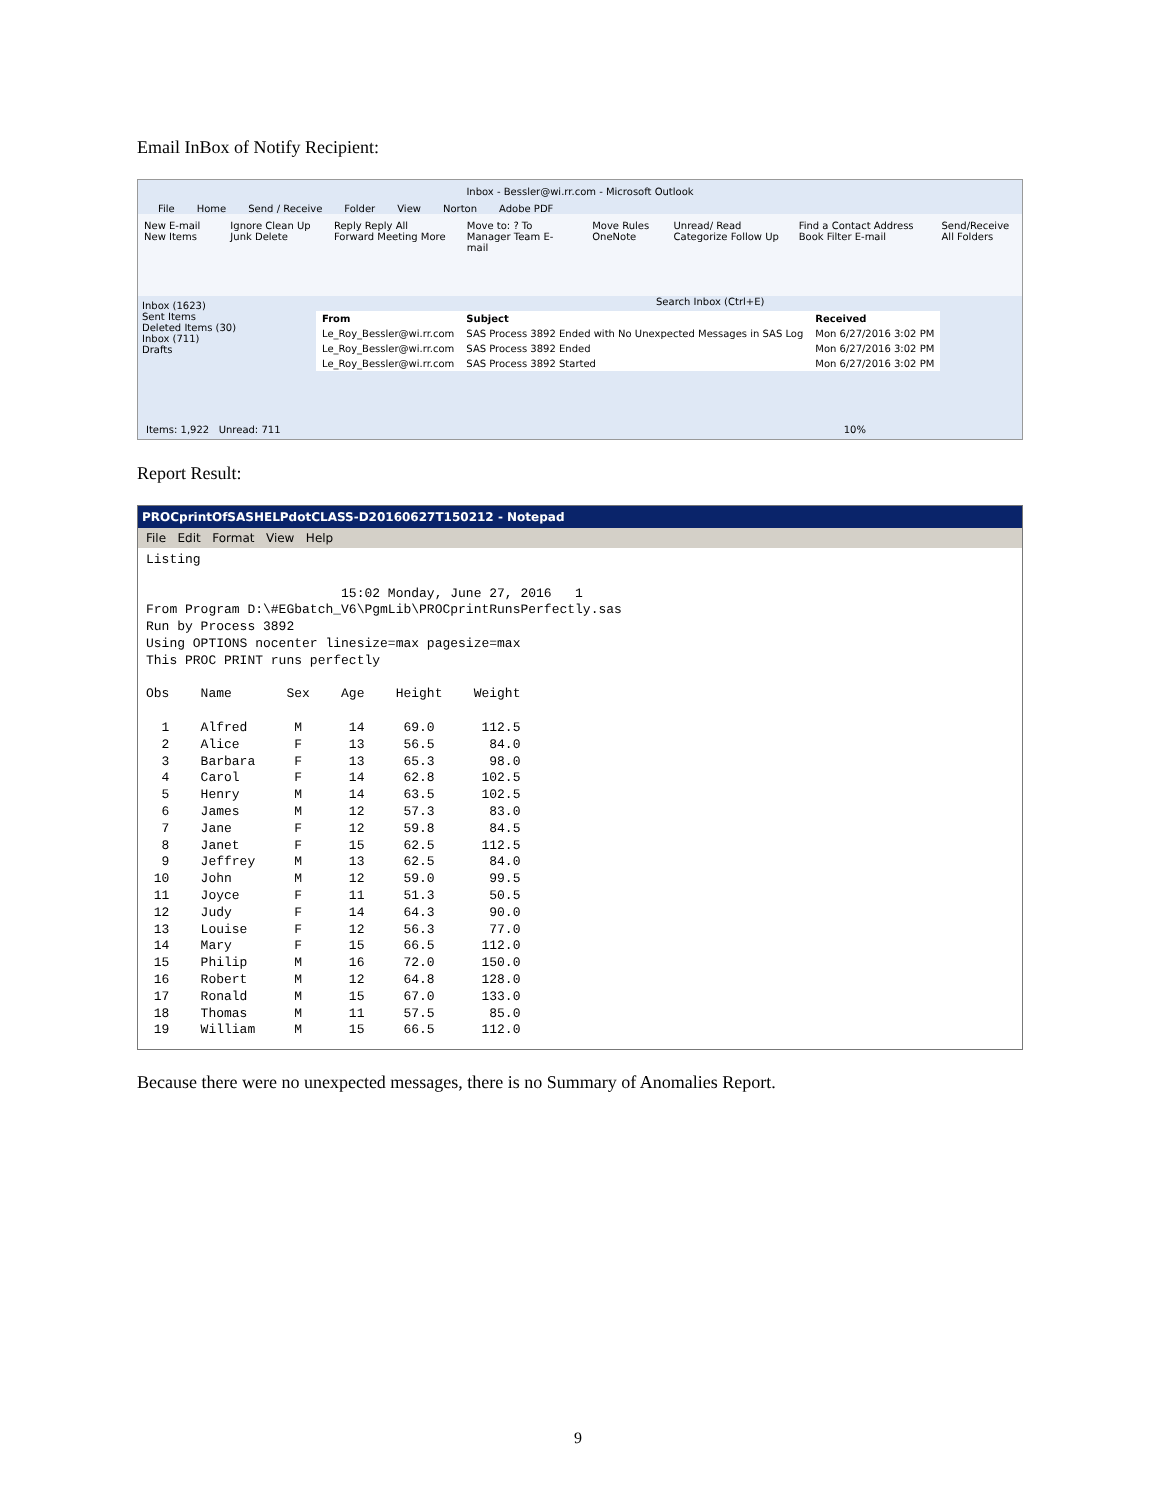Email InBox of Notify Recipient:
Inbox - Bessler@wi.rr.com - Microsoft Outlook
File Home Send / Receive Folder View Norton Adobe PDF
New E-mail New Items Ignore Clean Up Junk Delete Reply Reply All Forward Meeting More Move to: ? To Manager Team E-mail Move Rules OneNote Unread/ Read Categorize Follow Up Find a Contact Address Book Filter E-mail Send/Receive All Folders
Inbox (1623)
Sent Items
Deleted Items (30)
Inbox (711)
Drafts
Search Inbox (Ctrl+E)
| From | Subject | Received |
| --- | --- | --- |
| Le_Roy_Bessler@wi.rr.com | SAS Process 3892 Ended with No Unexpected Messages in SAS Log | Mon 6/27/2016 3:02 PM |
| Le_Roy_Bessler@wi.rr.com | SAS Process 3892 Ended | Mon 6/27/2016 3:02 PM |
| Le_Roy_Bessler@wi.rr.com | SAS Process 3892 Started | Mon 6/27/2016 3:02 PM |
Items: 1,922 Unread: 711 10%
Report Result:
PROCprintOfSASHELPdotCLASS-D20160627T150212 - Notepad
File Edit Format View Help
Listing

                         15:02 Monday, June 27, 2016   1
From Program D:\#EGbatch_V6\PgmLib\PROCprintRunsPerfectly.sas
Run by Process 3892
Using OPTIONS nocenter linesize=max pagesize=max
This PROC PRINT runs perfectly

Obs    Name       Sex    Age    Height    Weight

  1    Alfred      M      14     69.0      112.5
  2    Alice       F      13     56.5       84.0
  3    Barbara     F      13     65.3       98.0
  4    Carol       F      14     62.8      102.5
  5    Henry       M      14     63.5      102.5
  6    James       M      12     57.3       83.0
  7    Jane        F      12     59.8       84.5
  8    Janet       F      15     62.5      112.5
  9    Jeffrey     M      13     62.5       84.0
 10    John        M      12     59.0       99.5
 11    Joyce       F      11     51.3       50.5
 12    Judy        F      14     64.3       90.0
 13    Louise      F      12     56.3       77.0
 14    Mary        F      15     66.5      112.0
 15    Philip      M      16     72.0      150.0
 16    Robert      M      12     64.8      128.0
 17    Ronald      M      15     67.0      133.0
 18    Thomas      M      11     57.5       85.0
 19    William     M      15     66.5      112.0
Because there were no unexpected messages, there is no Summary of Anomalies Report.
9